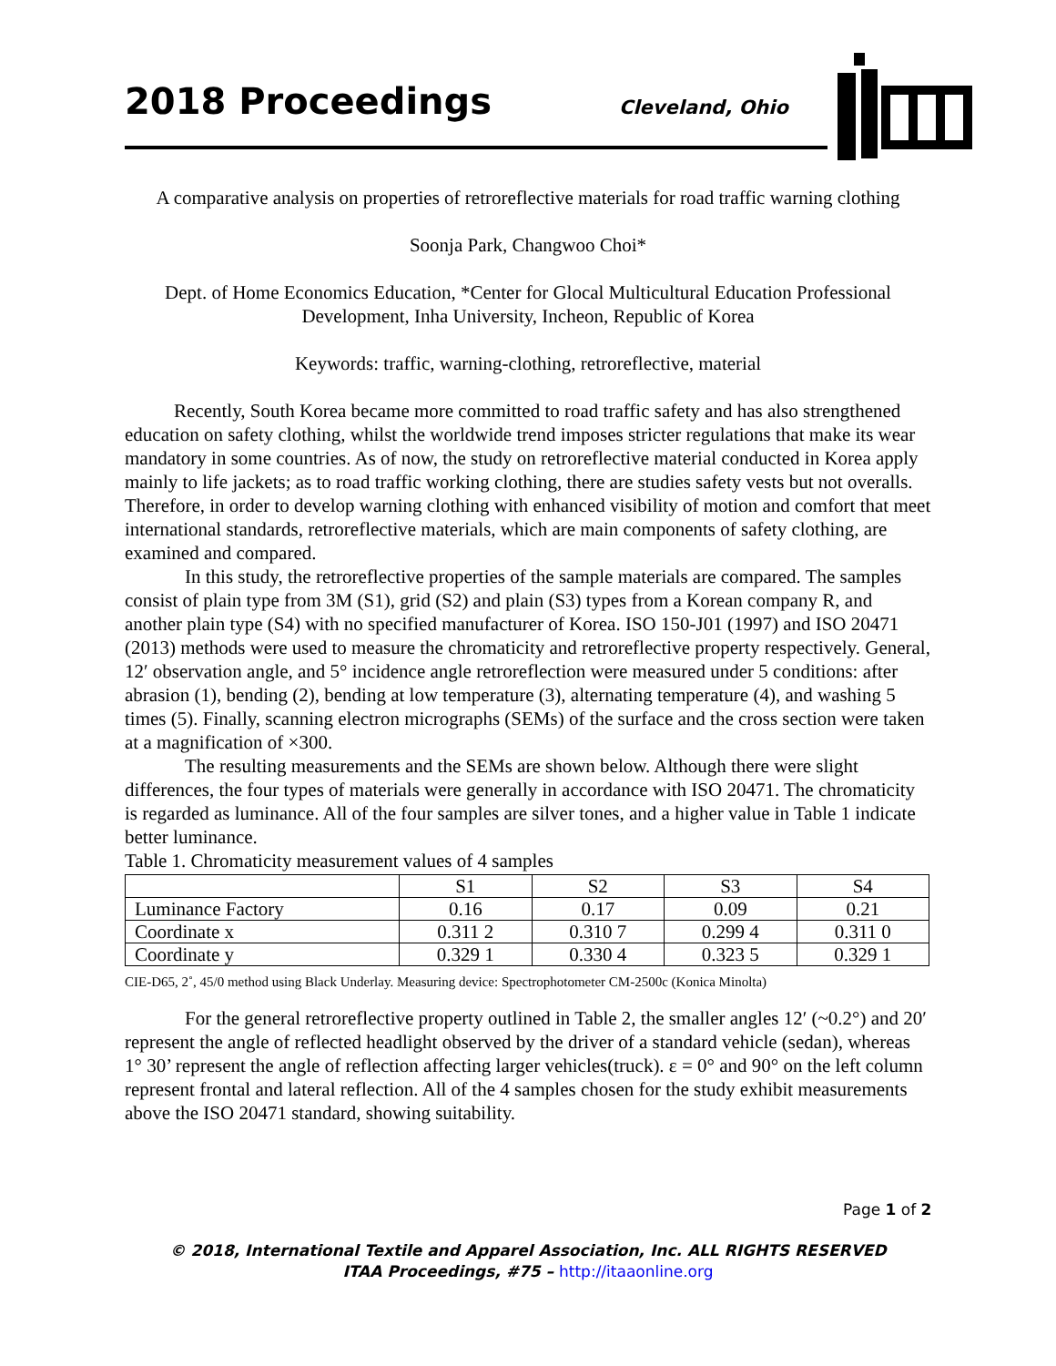2018 Proceedings Cleveland, Ohio
A comparative analysis on properties of retroreflective materials for road traffic warning clothing
Soonja Park, Changwoo Choi*
Dept. of Home Economics Education, *Center for Glocal Multicultural Education Professional Development, Inha University, Incheon, Republic of Korea
Keywords: traffic, warning-clothing, retroreflective, material
Recently, South Korea became more committed to road traffic safety and has also strengthened education on safety clothing, whilst the worldwide trend imposes stricter regulations that make its wear mandatory in some countries. As of now, the study on retroreflective material conducted in Korea apply mainly to life jackets; as to road traffic working clothing, there are studies safety vests but not overalls. Therefore, in order to develop warning clothing with enhanced visibility of motion and comfort that meet international standards, retroreflective materials, which are main components of safety clothing, are examined and compared.
In this study, the retroreflective properties of the sample materials are compared. The samples consist of plain type from 3M (S1), grid (S2) and plain (S3) types from a Korean company R, and another plain type (S4) with no specified manufacturer of Korea. ISO 150-J01 (1997) and ISO 20471 (2013) methods were used to measure the chromaticity and retroreflective property respectively. General, 12′ observation angle, and 5° incidence angle retroreflection were measured under 5 conditions: after abrasion (1), bending (2), bending at low temperature (3), alternating temperature (4), and washing 5 times (5). Finally, scanning electron micrographs (SEMs) of the surface and the cross section were taken at a magnification of ×300.
The resulting measurements and the SEMs are shown below. Although there were slight differences, the four types of materials were generally in accordance with ISO 20471. The chromaticity is regarded as luminance. All of the four samples are silver tones, and a higher value in Table 1 indicate better luminance.
Table 1. Chromaticity measurement values of 4 samples
| | S1 | S2 | S3 | S4 |
| --- | --- | --- | --- | --- |
| Luminance Factory | 0.16 | 0.17 | 0.09 | 0.21 |
| Coordinate x | 0.311 2 | 0.310 7 | 0.299 4 | 0.311 0 |
| Coordinate y | 0.329 1 | 0.330 4 | 0.323 5 | 0.329 1 |
CIE-D65, 2˚, 45/0 method using Black Underlay. Measuring device: Spectrophotometer CM-2500c (Konica Minolta)
For the general retroreflective property outlined in Table 2, the smaller angles 12′ (~0.2°) and 20′ represent the angle of reflected headlight observed by the driver of a standard vehicle (sedan), whereas 1° 30’ represent the angle of reflection affecting larger vehicles(truck). ε = 0° and 90° on the left column represent frontal and lateral reflection. All of the 4 samples chosen for the study exhibit measurements above the ISO 20471 standard, showing suitability.
Page 1 of 2
© 2018, International Textile and Apparel Association, Inc. ALL RIGHTS RESERVED
ITAA Proceedings, #75 – http://itaaonline.org